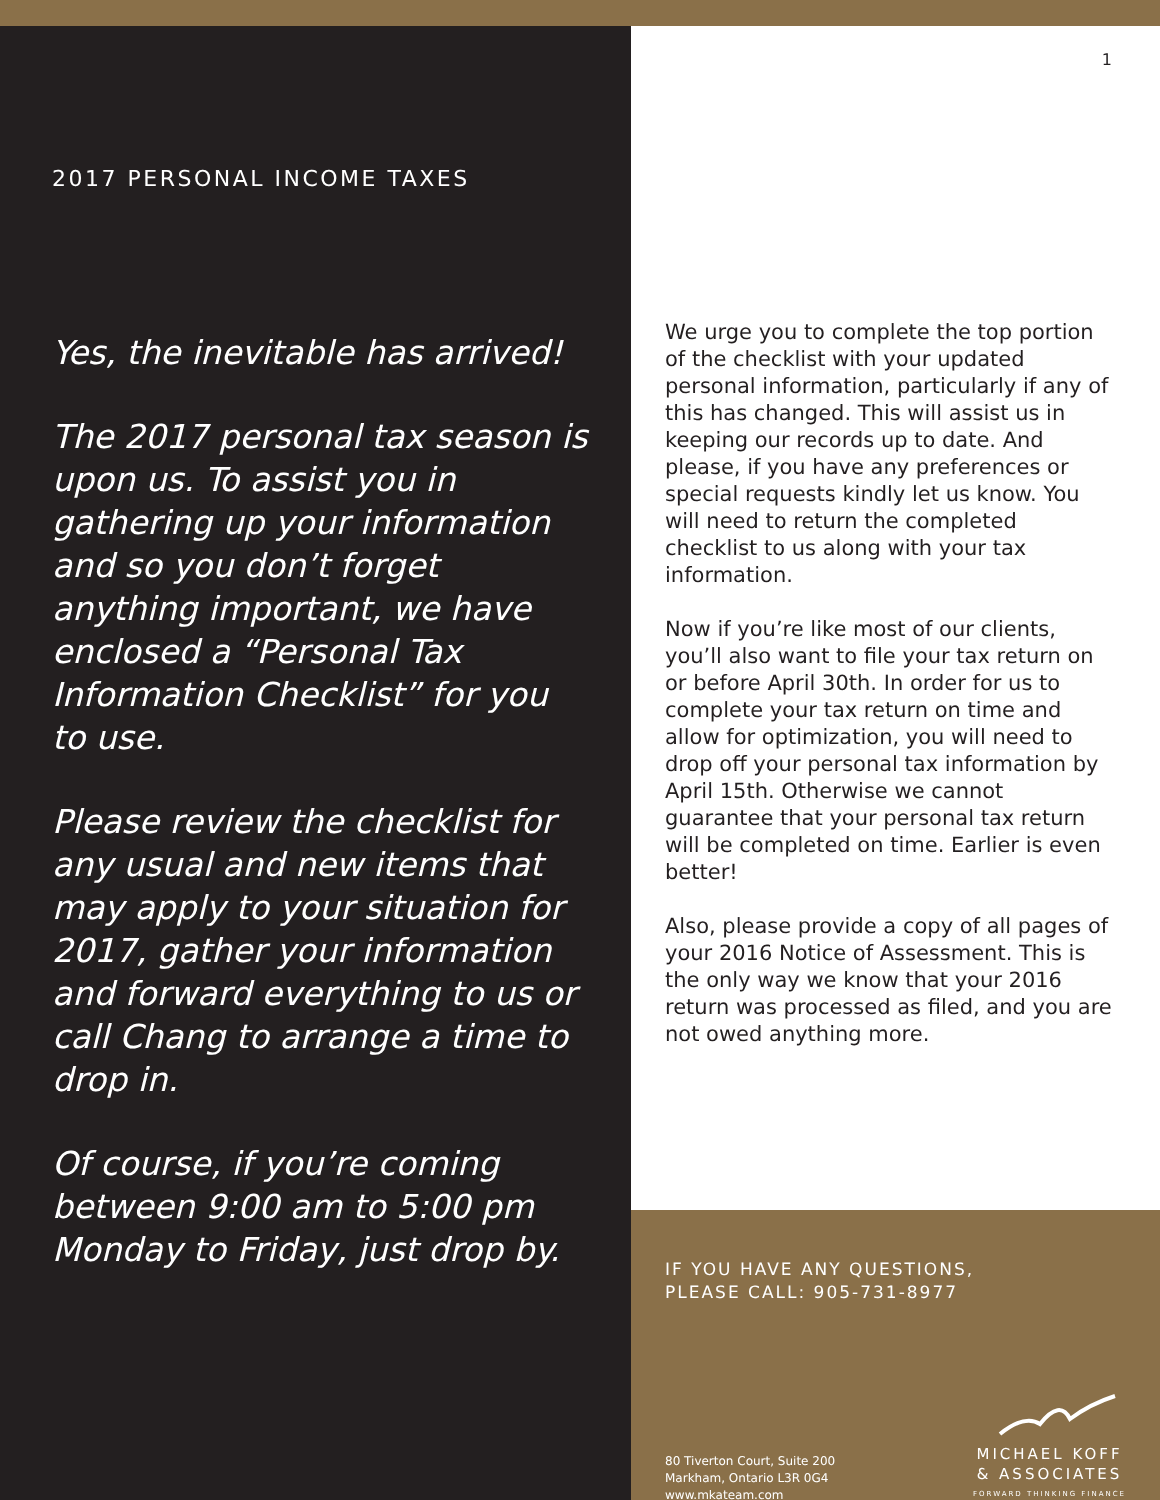2017 PERSONAL INCOME TAXES
Yes, the inevitable has arrived!
The 2017 personal tax season is upon us. To assist you in gathering up your information and so you don’t forget anything important, we have enclosed a “Personal Tax Information Checklist” for you to use.
Please review the checklist for any usual and new items that may apply to your situation for 2017, gather your information and forward everything to us or call Chang to arrange a time to drop in.
Of course, if you’re coming between 9:00 am to 5:00 pm Monday to Friday, just drop by.
1
We urge you to complete the top portion of the checklist with your updated personal information, particularly if any of this has changed. This will assist us in keeping our records up to date. And please, if you have any preferences or special requests kindly let us know. You will need to return the completed checklist to us along with your tax information.
Now if you’re like most of our clients, you’ll also want to file your tax return on or before April 30th. In order for us to complete your tax return on time and allow for optimization, you will need to drop off your personal tax information by April 15th. Otherwise we cannot guarantee that your personal tax return will be completed on time. Earlier is even better!
Also, please provide a copy of all pages of your 2016 Notice of Assessment. This is the only way we know that your 2016 return was processed as filed, and you are not owed anything more.
IF YOU HAVE ANY QUESTIONS,
PLEASE CALL: 905-731-8977
80 Tiverton Court, Suite 200
Markham, Ontario L3R 0G4
www.mkateam.com
MICHAEL KOFF
& ASSOCIATES
FORWARD THINKING FINANCE